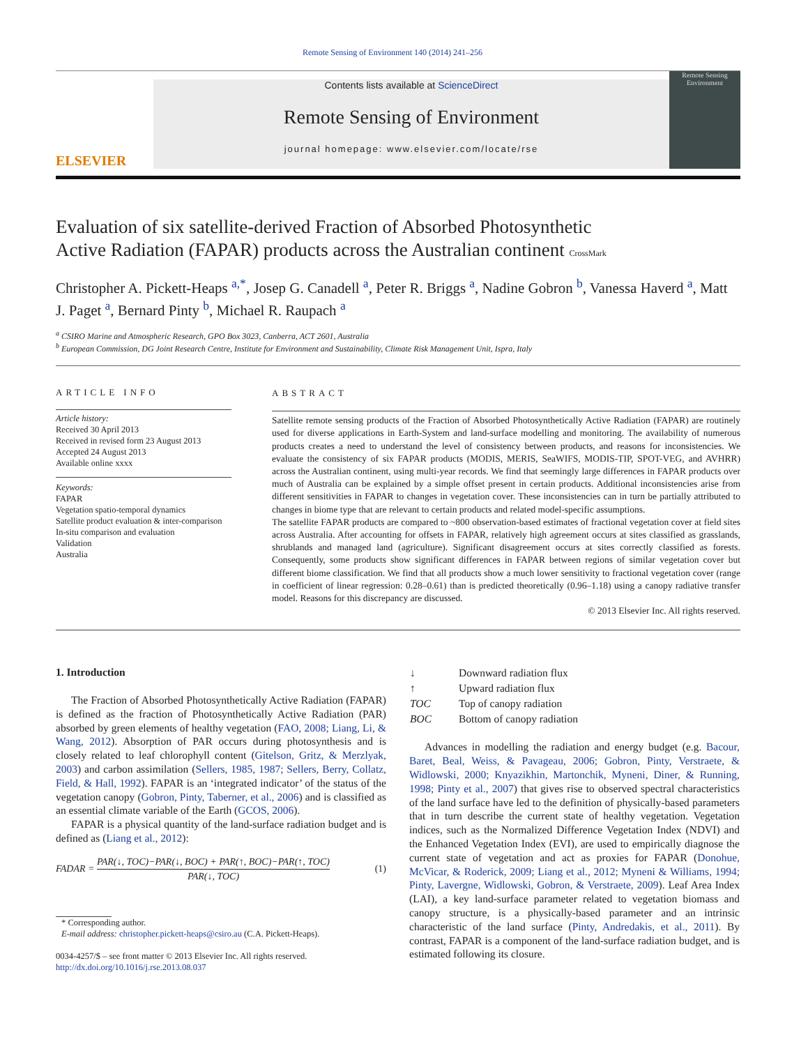Remote Sensing of Environment 140 (2014) 241–256
ELSEVIER
Contents lists available at ScienceDirect
Remote Sensing of Environment
journal homepage: www.elsevier.com/locate/rse
Remote Sensing Environment
Evaluation of six satellite-derived Fraction of Absorbed Photosynthetic Active Radiation (FAPAR) products across the Australian continent CrossMark
Christopher A. Pickett-Heaps <sup>a,*</sup>, Josep G. Canadell <sup>a</sup>, Peter R. Briggs <sup>a</sup>, Nadine Gobron <sup>b</sup>, Vanessa Haverd <sup>a</sup>, Matt J. Paget <sup>a</sup>, Bernard Pinty <sup>b</sup>, Michael R. Raupach <sup>a</sup>
<sup>a</sup> CSIRO Marine and Atmospheric Research, GPO Box 3023, Canberra, ACT 2601, Australia
<sup>b</sup> European Commission, DG Joint Research Centre, Institute for Environment and Sustainability, Climate Risk Management Unit, Ispra, Italy
ARTICLE INFO
Article history:
Received 30 April 2013
Received in revised form 23 August 2013
Accepted 24 August 2013
Available online xxxx
Keywords:
FAPAR
Vegetation spatio-temporal dynamics
Satellite product evaluation & inter-comparison
In-situ comparison and evaluation
Validation
Australia
ABSTRACT
Satellite remote sensing products of the Fraction of Absorbed Photosynthetically Active Radiation (FAPAR) are routinely used for diverse applications in Earth-System and land-surface modelling and monitoring. The availability of numerous products creates a need to understand the level of consistency between products, and reasons for inconsistencies. We evaluate the consistency of six FAPAR products (MODIS, MERIS, SeaWIFS, MODIS-TIP, SPOT-VEG, and AVHRR) across the Australian continent, using multi-year records. We find that seemingly large differences in FAPAR products over much of Australia can be explained by a simple offset present in certain products. Additional inconsistencies arise from different sensitivities in FAPAR to changes in vegetation cover. These inconsistencies can in turn be partially attributed to changes in biome type that are relevant to certain products and related model-specific assumptions.
The satellite FAPAR products are compared to ~800 observation-based estimates of fractional vegetation cover at field sites across Australia. After accounting for offsets in FAPAR, relatively high agreement occurs at sites classified as grasslands, shrublands and managed land (agriculture). Significant disagreement occurs at sites correctly classified as forests. Consequently, some products show significant differences in FAPAR between regions of similar vegetation cover but different biome classification. We find that all products show a much lower sensitivity to fractional vegetation cover (range in coefficient of linear regression: 0.28–0.61) than is predicted theoretically (0.96–1.18) using a canopy radiative transfer model. Reasons for this discrepancy are discussed.
© 2013 Elsevier Inc. All rights reserved.
1. Introduction
The Fraction of Absorbed Photosynthetically Active Radiation (FAPAR) is defined as the fraction of Photosynthetically Active Radiation (PAR) absorbed by green elements of healthy vegetation (FAO, 2008; Liang, Li, & Wang, 2012). Absorption of PAR occurs during photosynthesis and is closely related to leaf chlorophyll content (Gitelson, Gritz, & Merzlyak, 2003) and carbon assimilation (Sellers, 1985, 1987; Sellers, Berry, Collatz, Field, & Hall, 1992). FAPAR is an ‘integrated indicator’ of the status of the vegetation canopy (Gobron, Pinty, Taberner, et al., 2006) and is classified as an essential climate variable of the Earth (GCOS, 2006).
FAPAR is a physical quantity of the land-surface radiation budget and is defined as (Liang et al., 2012):
FADAR = PAR(↓, TOC)−PAR(↓, BOC) + PAR(↑, BOC)−PAR(↑, TOC)
PAR(↓, TOC) (1)
* Corresponding author.
E-mail address: christopher.pickett-heaps@csiro.au (C.A. Pickett-Heaps).
0034-4257/$ – see front matter © 2013 Elsevier Inc. All rights reserved.
http://dx.doi.org/10.1016/j.rse.2013.08.037
| ↓ | Downward radiation flux |
| ↑ | Upward radiation flux |
| TOC | Top of canopy radiation |
| BOC | Bottom of canopy radiation |
Advances in modelling the radiation and energy budget (e.g. Bacour, Baret, Beal, Weiss, & Pavageau, 2006; Gobron, Pinty, Verstraete, & Widlowski, 2000; Knyazikhin, Martonchik, Myneni, Diner, & Running, 1998; Pinty et al., 2007) that gives rise to observed spectral characteristics of the land surface have led to the definition of physically-based parameters that in turn describe the current state of healthy vegetation. Vegetation indices, such as the Normalized Difference Vegetation Index (NDVI) and the Enhanced Vegetation Index (EVI), are used to empirically diagnose the current state of vegetation and act as proxies for FAPAR (Donohue, McVicar, & Roderick, 2009; Liang et al., 2012; Myneni & Williams, 1994; Pinty, Lavergne, Widlowski, Gobron, & Verstraete, 2009). Leaf Area Index (LAI), a key land-surface parameter related to vegetation biomass and canopy structure, is a physically-based parameter and an intrinsic characteristic of the land surface (Pinty, Andredakis, et al., 2011). By contrast, FAPAR is a component of the land-surface radiation budget, and is estimated following its closure.